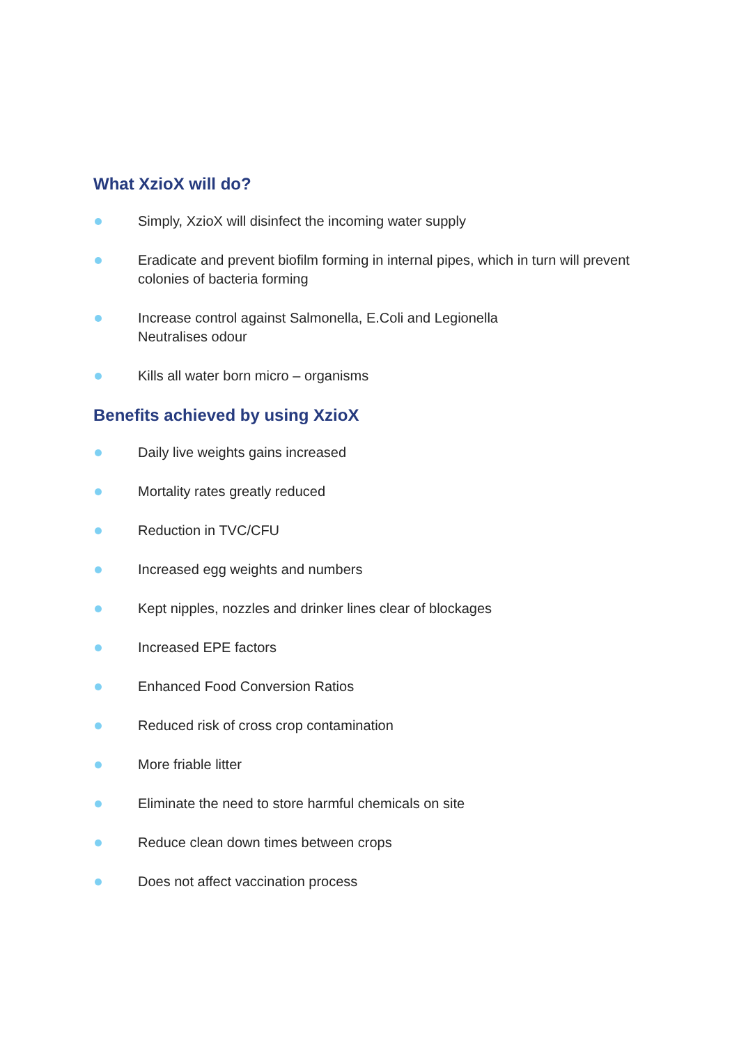What XzioX will do?
Simply, XzioX will disinfect the incoming water supply
Eradicate and prevent biofilm forming in internal pipes, which in turn will prevent colonies of bacteria forming
Increase control against Salmonella, E.Coli and Legionella
Neutralises odour
Kills all water born micro – organisms
Benefits achieved by using XzioX
Daily live weights gains increased
Mortality rates greatly reduced
Reduction in TVC/CFU
Increased egg weights and numbers
Kept nipples, nozzles and drinker lines clear of blockages
Increased EPE factors
Enhanced Food Conversion Ratios
Reduced risk of cross crop contamination
More friable litter
Eliminate the need to store harmful chemicals on site
Reduce clean down times between crops
Does not affect vaccination process